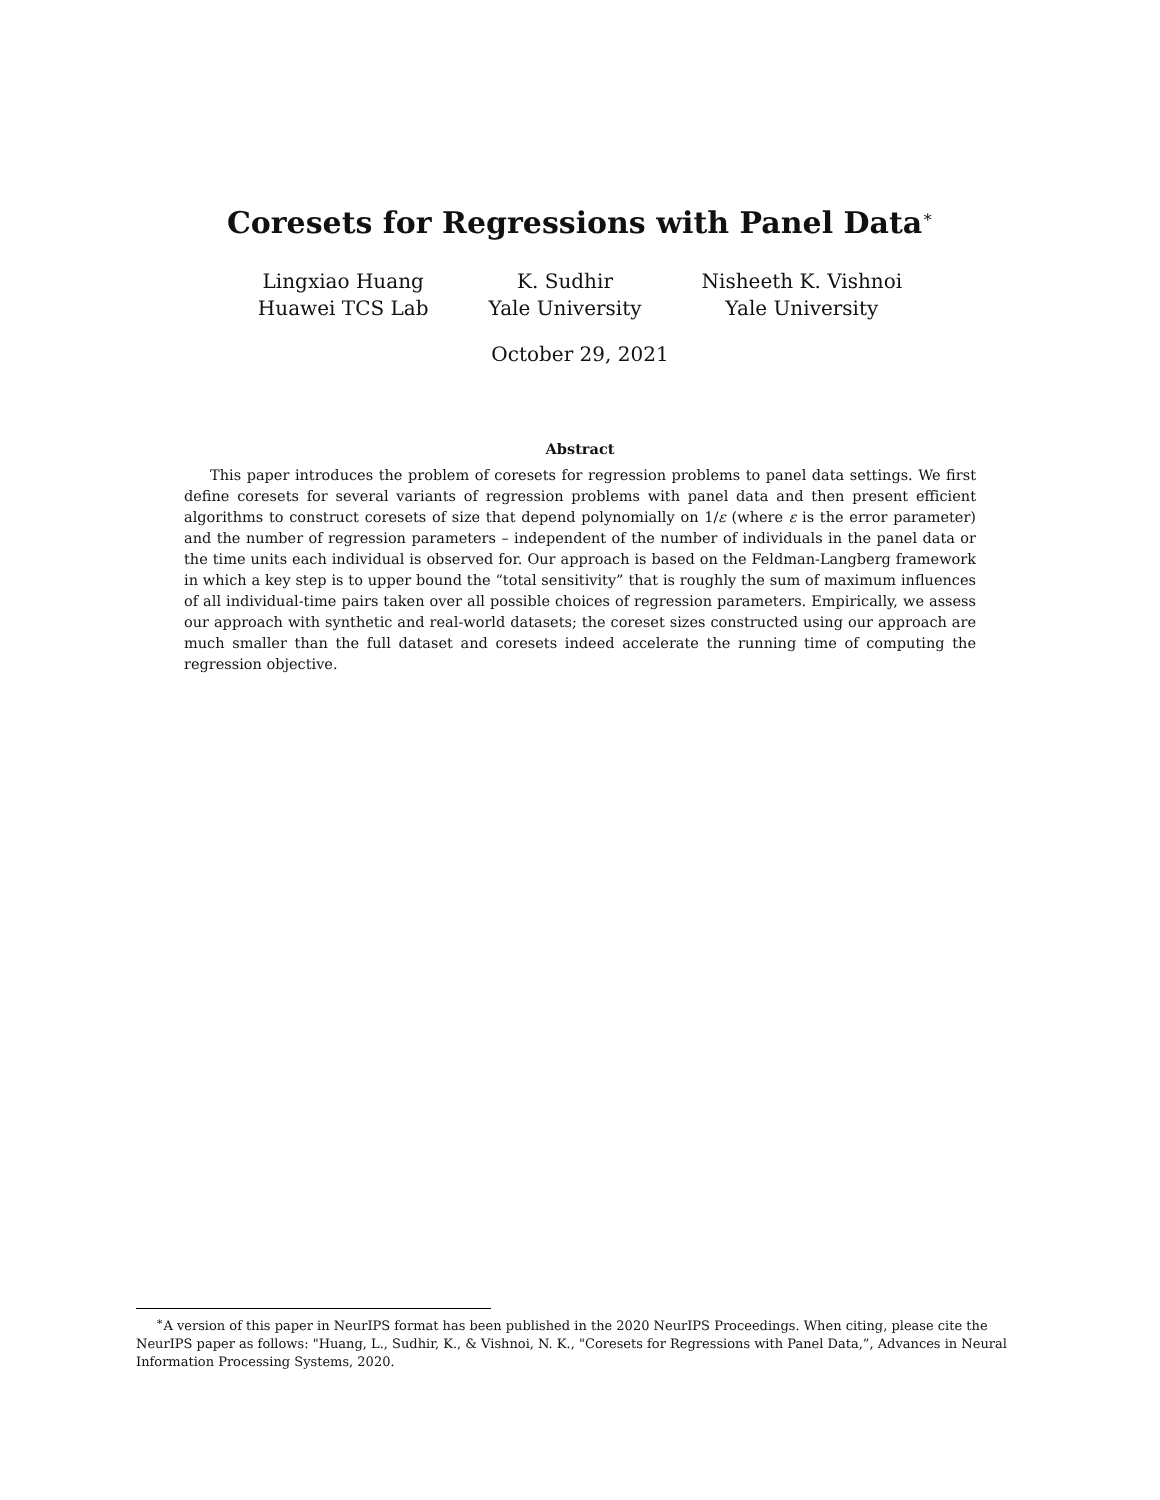Coresets for Regressions with Panel Data<sup>∗</sup>
Lingxiao Huang
Huawei TCS Lab
K. Sudhir
Yale University
Nisheeth K. Vishnoi
Yale University
October 29, 2021
Abstract
This paper introduces the problem of coresets for regression problems to panel data settings. We first define coresets for several variants of regression problems with panel data and then present efficient algorithms to construct coresets of size that depend polynomially on 1/ε (where ε is the error parameter) and the number of regression parameters – independent of the number of individuals in the panel data or the time units each individual is observed for. Our approach is based on the Feldman-Langberg framework in which a key step is to upper bound the “total sensitivity” that is roughly the sum of maximum influences of all individual-time pairs taken over all possible choices of regression parameters. Empirically, we assess our approach with synthetic and real-world datasets; the coreset sizes constructed using our approach are much smaller than the full dataset and coresets indeed accelerate the running time of computing the regression objective.
<sup>∗</sup>A version of this paper in NeurIPS format has been published in the 2020 NeurIPS Proceedings. When citing, please cite the NeurIPS paper as follows: "Huang, L., Sudhir, K., & Vishnoi, N. K., "Coresets for Regressions with Panel Data,”, Advances in Neural Information Processing Systems, 2020.